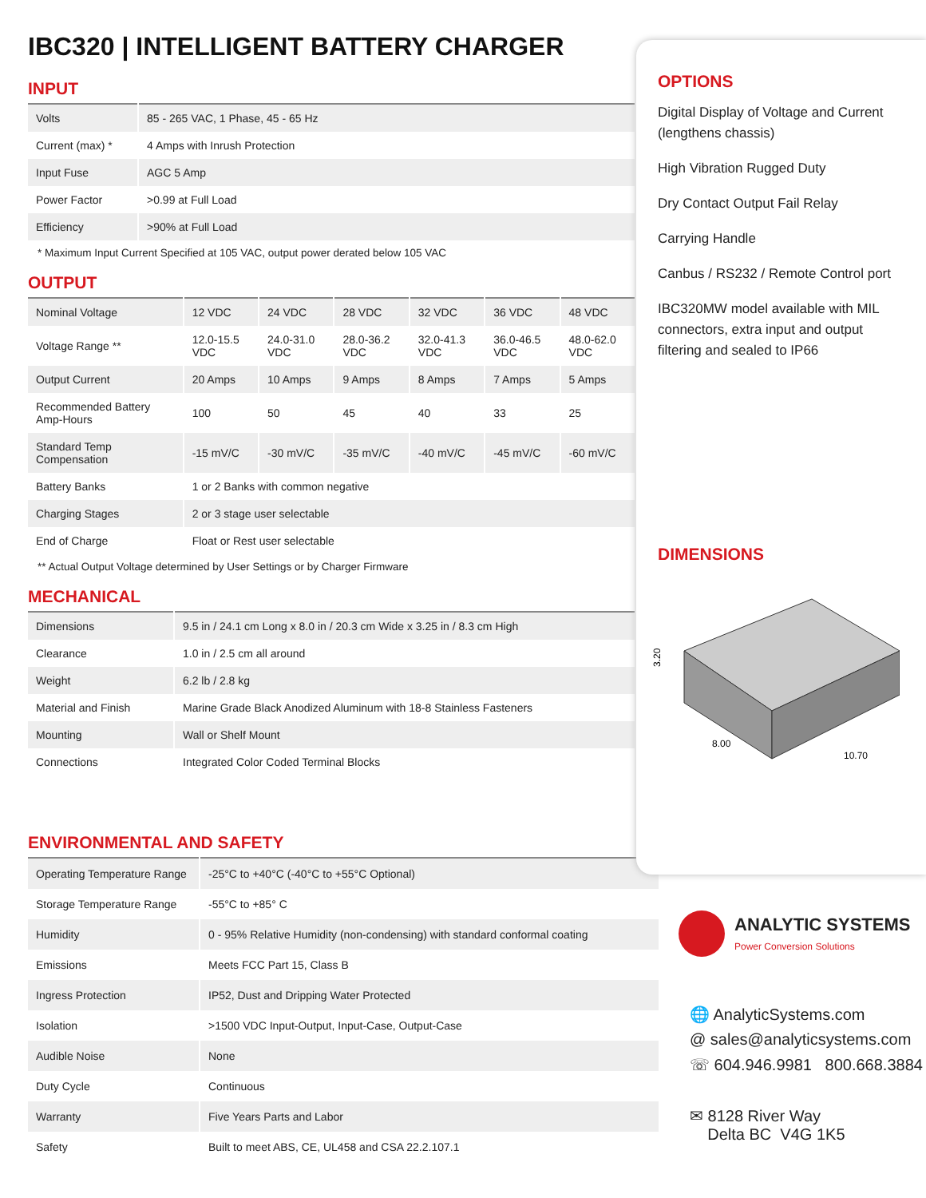IBC320 | INTELLIGENT BATTERY CHARGER
INPUT
| Volts | 85 - 265 VAC, 1 Phase, 45 - 65 Hz |
| Current (max) * | 4 Amps with Inrush Protection |
| Input Fuse | AGC 5 Amp |
| Power Factor | >0.99 at Full Load |
| Efficiency | >90% at Full Load |
* Maximum Input Current Specified at 105 VAC, output power derated below 105 VAC
OUTPUT
| Nominal Voltage | 12 VDC | 24 VDC | 28 VDC | 32 VDC | 36 VDC | 48 VDC |
| Voltage Range ** | 12.0-15.5 VDC | 24.0-31.0 VDC | 28.0-36.2 VDC | 32.0-41.3 VDC | 36.0-46.5 VDC | 48.0-62.0 VDC |
| Output Current | 20 Amps | 10 Amps | 9 Amps | 8 Amps | 7 Amps | 5 Amps |
| Recommended Battery Amp-Hours | 100 | 50 | 45 | 40 | 33 | 25 |
| Standard Temp Compensation | -15 mV/C | -30 mV/C | -35 mV/C | -40 mV/C | -45 mV/C | -60 mV/C |
| Battery Banks | 1 or 2 Banks with common negative | | | | | |
| Charging Stages | 2 or 3 stage user selectable | | | | | |
| End of Charge | Float or Rest user selectable | | | | | |
** Actual Output Voltage determined by User Settings or by Charger Firmware
MECHANICAL
| Dimensions | 9.5 in / 24.1 cm Long x 8.0 in / 20.3 cm Wide x 3.25 in / 8.3 cm High |
| Clearance | 1.0 in / 2.5 cm all around |
| Weight | 6.2 lb / 2.8 kg |
| Material and Finish | Marine Grade Black Anodized Aluminum with 18-8 Stainless Fasteners |
| Mounting | Wall or Shelf Mount |
| Connections | Integrated Color Coded Terminal Blocks |
ENVIRONMENTAL AND SAFETY
| Operating Temperature Range | -25°C to +40°C (-40°C to +55°C Optional) |
| Storage Temperature Range | -55°C to +85° C |
| Humidity | 0 - 95% Relative Humidity (non-condensing) with standard conformal coating |
| Emissions | Meets FCC Part 15, Class B |
| Ingress Protection | IP52, Dust and Dripping Water Protected |
| Isolation | >1500 VDC Input-Output, Input-Case, Output-Case |
| Audible Noise | None |
| Duty Cycle | Continuous |
| Warranty | Five Years Parts and Labor |
| Safety | Built to meet ABS, CE, UL458 and CSA 22.2.107.1 |
OPTIONS
Digital Display of Voltage and Current (lengthens chassis)
High Vibration Rugged Duty
Dry Contact Output Fail Relay
Carrying Handle
Canbus / RS232 / Remote Control port
IBC320MW model available with MIL connectors, extra input and output filtering and sealed to IP66
DIMENSIONS
3.20
8.00
10.70
ANALYTIC SYSTEMS
Power Conversion Solutions
🌐 AnalyticSystems.com
@ sales@analyticsystems.com
☏ 604.946.9981 800.668.3884
✉ 8128 River Way
Delta BC V4G 1K5